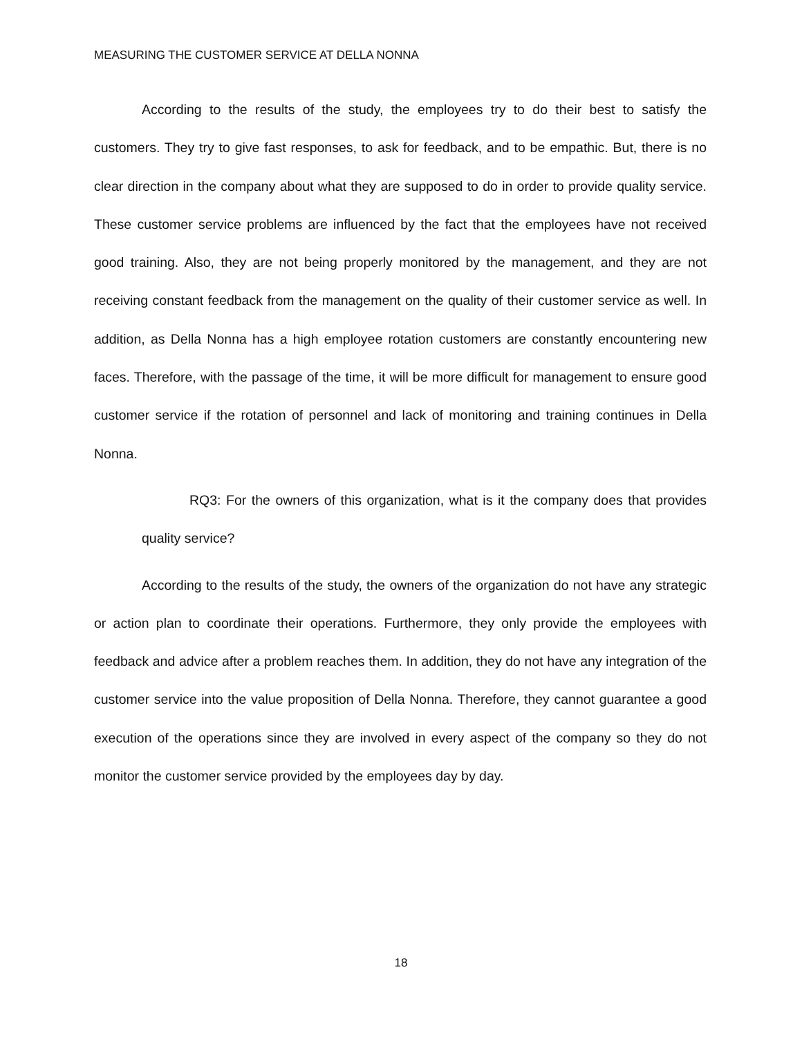MEASURING THE CUSTOMER SERVICE AT DELLA NONNA
According to the results of the study, the employees try to do their best to satisfy the customers. They try to give fast responses, to ask for feedback, and to be empathic. But, there is no clear direction in the company about what they are supposed to do in order to provide quality service. These customer service problems are influenced by the fact that the employees have not received good training. Also, they are not being properly monitored by the management, and they are not receiving constant feedback from the management on the quality of their customer service as well. In addition, as Della Nonna has a high employee rotation customers are constantly encountering new faces. Therefore, with the passage of the time, it will be more difficult for management to ensure good customer service if the rotation of personnel and lack of monitoring and training continues in Della Nonna.
RQ3: For the owners of this organization, what is it the company does that provides quality service?
According to the results of the study, the owners of the organization do not have any strategic or action plan to coordinate their operations. Furthermore, they only provide the employees with feedback and advice after a problem reaches them. In addition, they do not have any integration of the customer service into the value proposition of Della Nonna. Therefore, they cannot guarantee a good execution of the operations since they are involved in every aspect of the company so they do not monitor the customer service provided by the employees day by day.
18